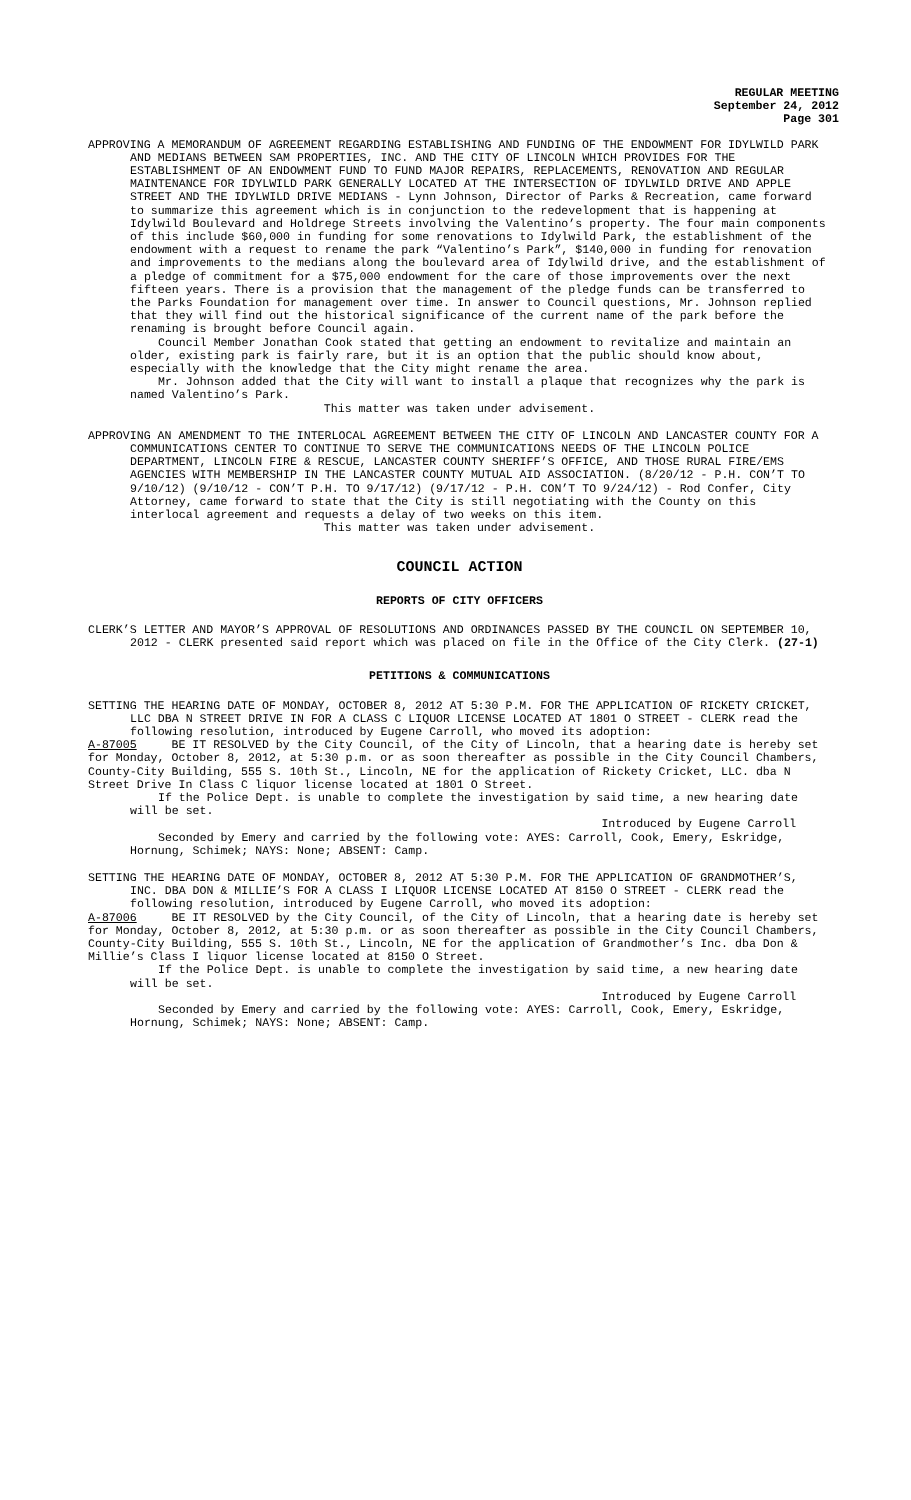REGULAR MEETING
September 24, 2012
Page 301
APPROVING A MEMORANDUM OF AGREEMENT REGARDING ESTABLISHING AND FUNDING OF THE ENDOWMENT FOR IDYLWILD PARK AND MEDIANS BETWEEN SAM PROPERTIES, INC. AND THE CITY OF LINCOLN WHICH PROVIDES FOR THE ESTABLISHMENT OF AN ENDOWMENT FUND TO FUND MAJOR REPAIRS, REPLACEMENTS, RENOVATION AND REGULAR MAINTENANCE FOR IDYLWILD PARK GENERALLY LOCATED AT THE INTERSECTION OF IDYLWILD DRIVE AND APPLE STREET AND THE IDYLWILD DRIVE MEDIANS - Lynn Johnson, Director of Parks & Recreation, came forward to summarize this agreement which is in conjunction to the redevelopment that is happening at Idylwild Boulevard and Holdrege Streets involving the Valentino’s property. The four main components of this include $60,000 in funding for some renovations to Idylwild Park, the establishment of the endowment with a request to rename the park “Valentino’s Park”, $140,000 in funding for renovation and improvements to the medians along the boulevard area of Idylwild drive, and the establishment of a pledge of commitment for a $75,000 endowment for the care of those improvements over the next fifteen years. There is a provision that the management of the pledge funds can be transferred to the Parks Foundation for management over time. In answer to Council questions, Mr. Johnson replied that they will find out the historical significance of the current name of the park before the renaming is brought before Council again.
Council Member Jonathan Cook stated that getting an endowment to revitalize and maintain an older, existing park is fairly rare, but it is an option that the public should know about, especially with the knowledge that the City might rename the area.
Mr. Johnson added that the City will want to install a plaque that recognizes why the park is named Valentino’s Park.
This matter was taken under advisement.
APPROVING AN AMENDMENT TO THE INTERLOCAL AGREEMENT BETWEEN THE CITY OF LINCOLN AND LANCASTER COUNTY FOR A COMMUNICATIONS CENTER TO CONTINUE TO SERVE THE COMMUNICATIONS NEEDS OF THE LINCOLN POLICE DEPARTMENT, LINCOLN FIRE & RESCUE, LANCASTER COUNTY SHERIFF’S OFFICE, AND THOSE RURAL FIRE/EMS AGENCIES WITH MEMBERSHIP IN THE LANCASTER COUNTY MUTUAL AID ASSOCIATION. (8/20/12 - P.H. CON’T TO 9/10/12) (9/10/12 - CON’T P.H. TO 9/17/12) (9/17/12 - P.H. CON’T TO 9/24/12) - Rod Confer, City Attorney, came forward to state that the City is still negotiating with the County on this interlocal agreement and requests a delay of two weeks on this item.
This matter was taken under advisement.
COUNCIL ACTION
REPORTS OF CITY OFFICERS
CLERK’S LETTER AND MAYOR’S APPROVAL OF RESOLUTIONS AND ORDINANCES PASSED BY THE COUNCIL ON SEPTEMBER 10, 2012 - CLERK presented said report which was placed on file in the Office of the City Clerk. (27-1)
PETITIONS & COMMUNICATIONS
SETTING THE HEARING DATE OF MONDAY, OCTOBER 8, 2012 AT 5:30 P.M. FOR THE APPLICATION OF RICKETY CRICKET, LLC DBA N STREET DRIVE IN FOR A CLASS C LIQUOR LICENSE LOCATED AT 1801 O STREET - CLERK read the following resolution, introduced by Eugene Carroll, who moved its adoption:
A-87005 BE IT RESOLVED by the City Council, of the City of Lincoln, that a hearing date is hereby set for Monday, October 8, 2012, at 5:30 p.m. or as soon thereafter as possible in the City Council Chambers, County-City Building, 555 S. 10th St., Lincoln, NE for the application of Rickety Cricket, LLC. dba N Street Drive In Class C liquor license located at 1801 O Street.
If the Police Dept. is unable to complete the investigation by said time, a new hearing date will be set.
Introduced by Eugene Carroll
Seconded by Emery and carried by the following vote: AYES: Carroll, Cook, Emery, Eskridge, Hornung, Schimek; NAYS: None; ABSENT: Camp.
SETTING THE HEARING DATE OF MONDAY, OCTOBER 8, 2012 AT 5:30 P.M. FOR THE APPLICATION OF GRANDMOTHER’S, INC. DBA DON & MILLIE’S FOR A CLASS I LIQUOR LICENSE LOCATED AT 8150 O STREET - CLERK read the following resolution, introduced by Eugene Carroll, who moved its adoption:
A-87006 BE IT RESOLVED by the City Council, of the City of Lincoln, that a hearing date is hereby set for Monday, October 8, 2012, at 5:30 p.m. or as soon thereafter as possible in the City Council Chambers, County-City Building, 555 S. 10th St., Lincoln, NE for the application of Grandmother’s Inc. dba Don & Millie’s Class I liquor license located at 8150 O Street.
If the Police Dept. is unable to complete the investigation by said time, a new hearing date will be set.
Introduced by Eugene Carroll
Seconded by Emery and carried by the following vote: AYES: Carroll, Cook, Emery, Eskridge, Hornung, Schimek; NAYS: None; ABSENT: Camp.